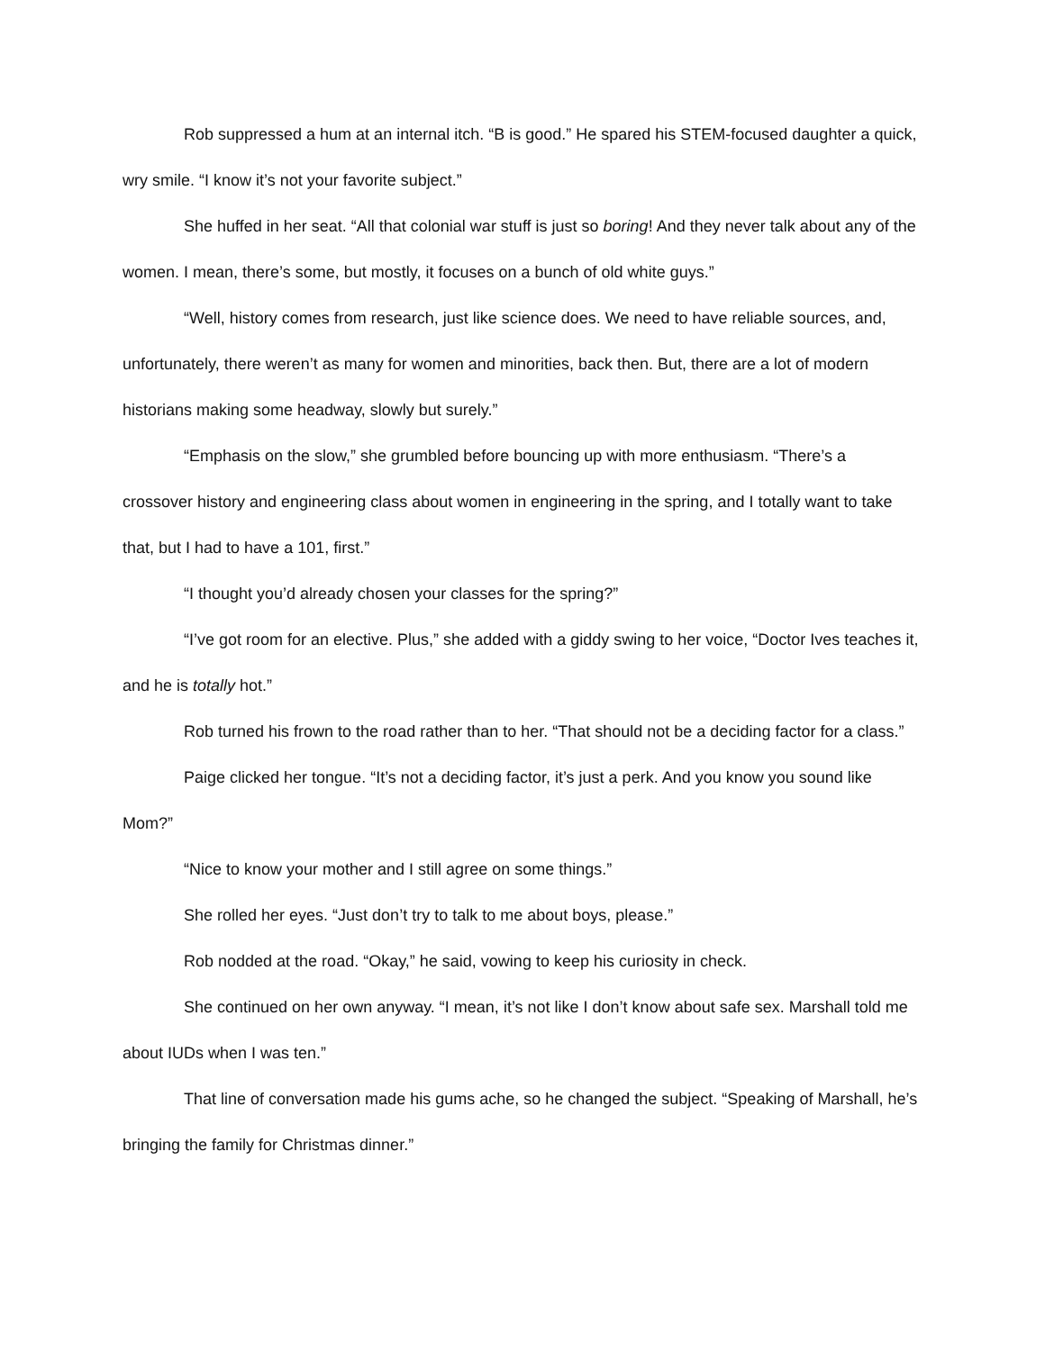Rob suppressed a hum at an internal itch. “B is good.” He spared his STEM-focused daughter a quick, wry smile. “I know it’s not your favorite subject.”
She huffed in her seat. “All that colonial war stuff is just so boring! And they never talk about any of the women. I mean, there’s some, but mostly, it focuses on a bunch of old white guys.”
“Well, history comes from research, just like science does. We need to have reliable sources, and, unfortunately, there weren’t as many for women and minorities, back then. But, there are a lot of modern historians making some headway, slowly but surely.”
“Emphasis on the slow,” she grumbled before bouncing up with more enthusiasm. “There’s a crossover history and engineering class about women in engineering in the spring, and I totally want to take that, but I had to have a 101, first.”
“I thought you’d already chosen your classes for the spring?”
“I’ve got room for an elective. Plus,” she added with a giddy swing to her voice, “Doctor Ives teaches it, and he is totally hot.”
Rob turned his frown to the road rather than to her. “That should not be a deciding factor for a class.”
Paige clicked her tongue. “It’s not a deciding factor, it’s just a perk. And you know you sound like Mom?”
“Nice to know your mother and I still agree on some things.”
She rolled her eyes. “Just don’t try to talk to me about boys, please.”
Rob nodded at the road. “Okay,” he said, vowing to keep his curiosity in check.
She continued on her own anyway. “I mean, it’s not like I don’t know about safe sex. Marshall told me about IUDs when I was ten.”
That line of conversation made his gums ache, so he changed the subject. “Speaking of Marshall, he’s bringing the family for Christmas dinner.”